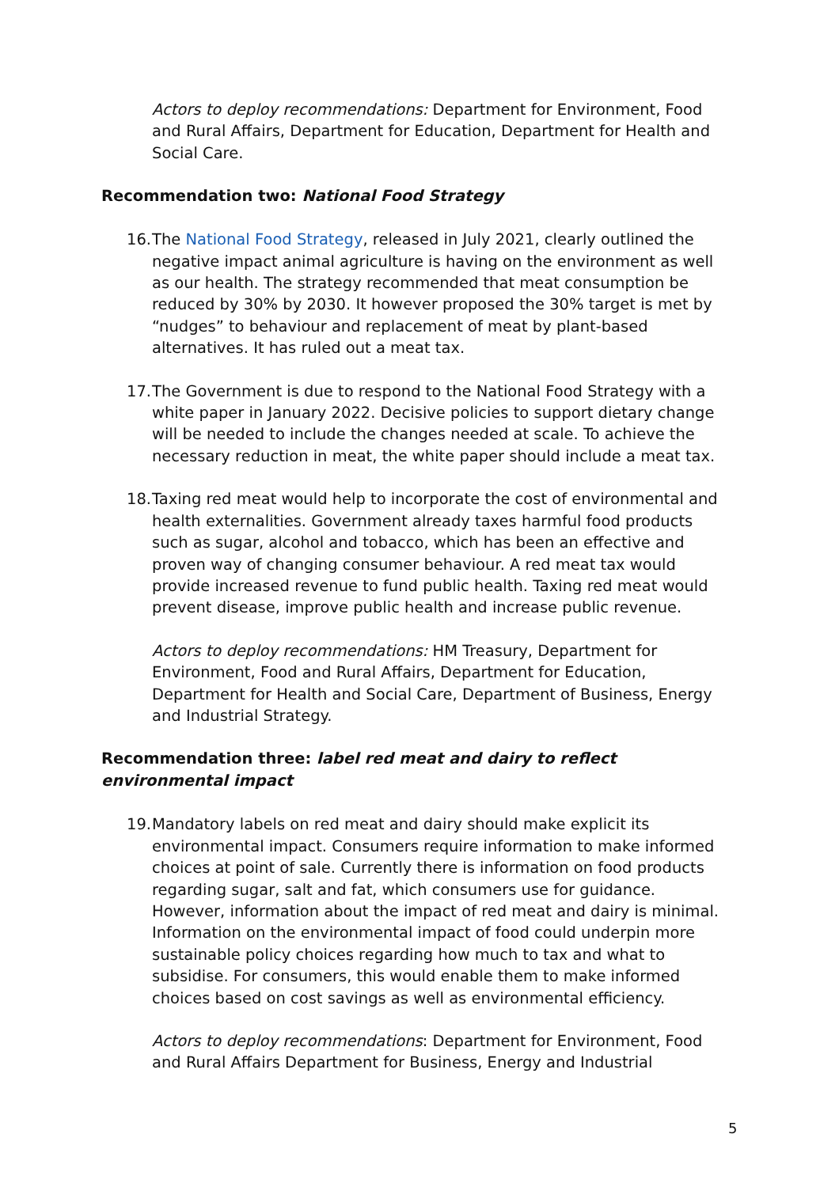Actors to deploy recommendations: Department for Environment, Food and Rural Affairs, Department for Education, Department for Health and Social Care.
Recommendation two: National Food Strategy
16. The National Food Strategy, released in July 2021, clearly outlined the negative impact animal agriculture is having on the environment as well as our health. The strategy recommended that meat consumption be reduced by 30% by 2030. It however proposed the 30% target is met by “nudges” to behaviour and replacement of meat by plant-based alternatives. It has ruled out a meat tax.
17. The Government is due to respond to the National Food Strategy with a white paper in January 2022. Decisive policies to support dietary change will be needed to include the changes needed at scale. To achieve the necessary reduction in meat, the white paper should include a meat tax.
18. Taxing red meat would help to incorporate the cost of environmental and health externalities. Government already taxes harmful food products such as sugar, alcohol and tobacco, which has been an effective and proven way of changing consumer behaviour. A red meat tax would provide increased revenue to fund public health. Taxing red meat would prevent disease, improve public health and increase public revenue.
Actors to deploy recommendations: HM Treasury, Department for Environment, Food and Rural Affairs, Department for Education, Department for Health and Social Care, Department of Business, Energy and Industrial Strategy.
Recommendation three: label red meat and dairy to reflect environmental impact
19. Mandatory labels on red meat and dairy should make explicit its environmental impact. Consumers require information to make informed choices at point of sale. Currently there is information on food products regarding sugar, salt and fat, which consumers use for guidance. However, information about the impact of red meat and dairy is minimal. Information on the environmental impact of food could underpin more sustainable policy choices regarding how much to tax and what to subsidise. For consumers, this would enable them to make informed choices based on cost savings as well as environmental efficiency.
Actors to deploy recommendations: Department for Environment, Food and Rural Affairs Department for Business, Energy and Industrial
5